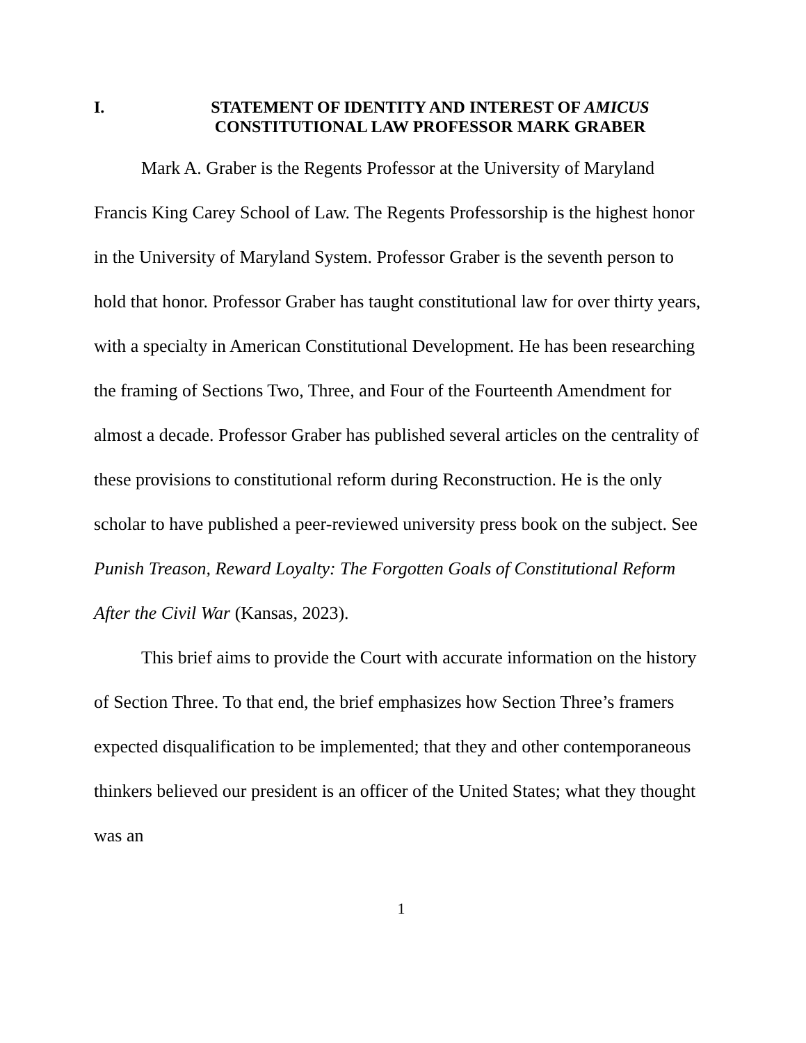I. STATEMENT OF IDENTITY AND INTEREST OF AMICUS
CONSTITUTIONAL LAW PROFESSOR MARK GRABER
Mark A. Graber is the Regents Professor at the University of Maryland Francis King Carey School of Law. The Regents Professorship is the highest honor in the University of Maryland System. Professor Graber is the seventh person to hold that honor. Professor Graber has taught constitutional law for over thirty years, with a specialty in American Constitutional Development. He has been researching the framing of Sections Two, Three, and Four of the Fourteenth Amendment for almost a decade. Professor Graber has published several articles on the centrality of these provisions to constitutional reform during Reconstruction. He is the only scholar to have published a peer-reviewed university press book on the subject. See Punish Treason, Reward Loyalty: The Forgotten Goals of Constitutional Reform After the Civil War (Kansas, 2023).
This brief aims to provide the Court with accurate information on the history of Section Three. To that end, the brief emphasizes how Section Three’s framers expected disqualification to be implemented; that they and other contemporaneous thinkers believed our president is an officer of the United States; what they thought was an
1